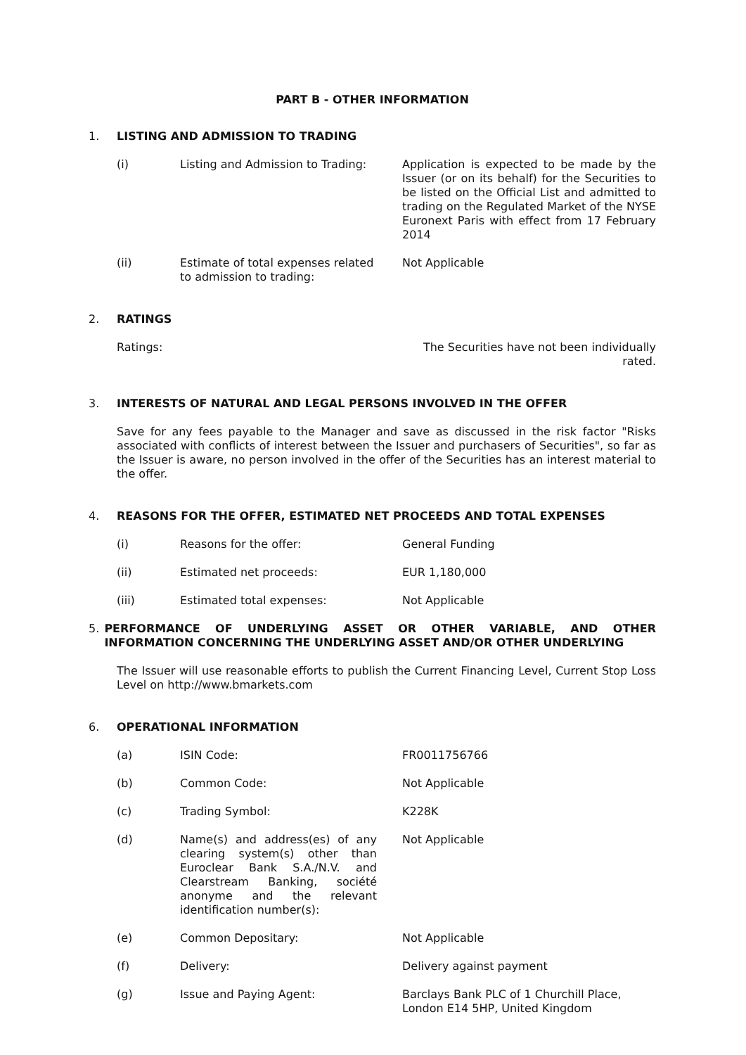PART B - OTHER INFORMATION
1. LISTING AND ADMISSION TO TRADING
(i) Listing and Admission to Trading:
Application is expected to be made by the Issuer (or on its behalf) for the Securities to be listed on the Official List and admitted to trading on the Regulated Market of the NYSE Euronext Paris with effect from 17 February 2014
(ii) Estimate of total expenses related to admission to trading:
Not Applicable
2. RATINGS
Ratings: The Securities have not been individually rated.
3. INTERESTS OF NATURAL AND LEGAL PERSONS INVOLVED IN THE OFFER
Save for any fees payable to the Manager and save as discussed in the risk factor "Risks associated with conflicts of interest between the Issuer and purchasers of Securities", so far as the Issuer is aware, no person involved in the offer of the Securities has an interest material to the offer.
4. REASONS FOR THE OFFER, ESTIMATED NET PROCEEDS AND TOTAL EXPENSES
(i) Reasons for the offer: General Funding
(ii) Estimated net proceeds: EUR 1,180,000
(iii) Estimated total expenses: Not Applicable
5. PERFORMANCE OF UNDERLYING ASSET OR OTHER VARIABLE, AND OTHER INFORMATION CONCERNING THE UNDERLYING ASSET AND/OR OTHER UNDERLYING
The Issuer will use reasonable efforts to publish the Current Financing Level, Current Stop Loss Level on http://www.bmarkets.com
6. OPERATIONAL INFORMATION
(a) ISIN Code: FR0011756766
(b) Common Code: Not Applicable
(c) Trading Symbol: K228K
(d) Name(s) and address(es) of any clearing system(s) other than Euroclear Bank S.A./N.V. and Clearstream Banking, société anonyme and the relevant identification number(s):
Not Applicable
(e) Common Depositary: Not Applicable
(f) Delivery: Delivery against payment
(g) Issue and Paying Agent: Barclays Bank PLC of 1 Churchill Place, London E14 5HP, United Kingdom